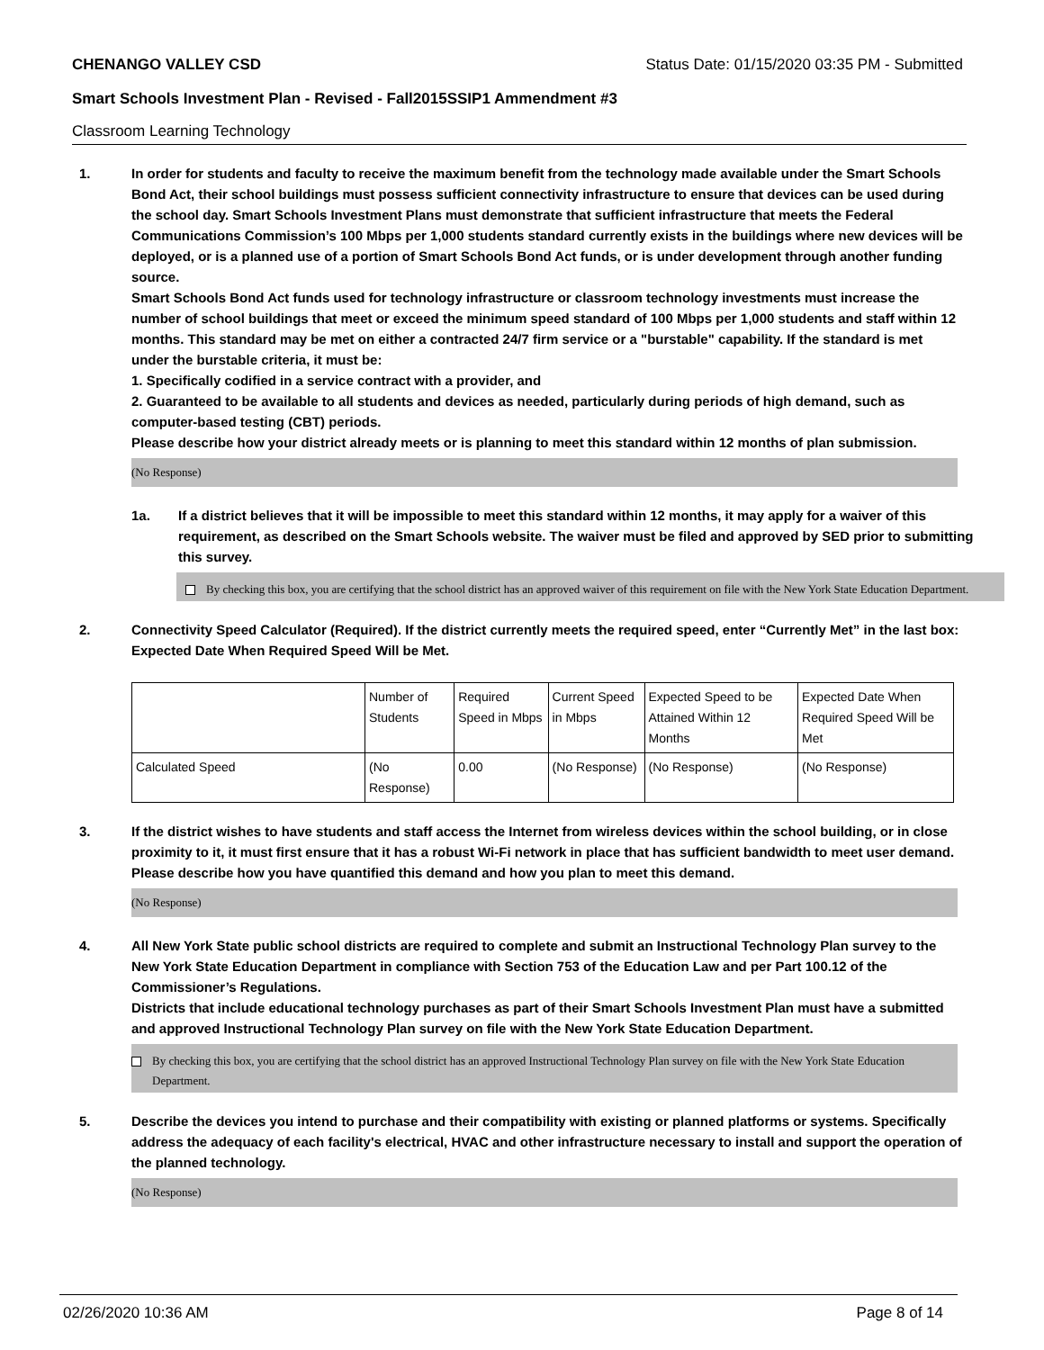CHENANGO VALLEY CSD Status Date: 01/15/2020 03:35 PM - Submitted
Smart Schools Investment Plan - Revised - Fall2015SSIP1 Ammendment #3
Classroom Learning Technology
1. In order for students and faculty to receive the maximum benefit from the technology made available under the Smart Schools Bond Act, their school buildings must possess sufficient connectivity infrastructure to ensure that devices can be used during the school day. Smart Schools Investment Plans must demonstrate that sufficient infrastructure that meets the Federal Communications Commission’s 100 Mbps per 1,000 students standard currently exists in the buildings where new devices will be deployed, or is a planned use of a portion of Smart Schools Bond Act funds, or is under development through another funding source.
Smart Schools Bond Act funds used for technology infrastructure or classroom technology investments must increase the number of school buildings that meet or exceed the minimum speed standard of 100 Mbps per 1,000 students and staff within 12 months. This standard may be met on either a contracted 24/7 firm service or a "burstable" capability. If the standard is met under the burstable criteria, it must be:
1. Specifically codified in a service contract with a provider, and
2. Guaranteed to be available to all students and devices as needed, particularly during periods of high demand, such as computer-based testing (CBT) periods.
Please describe how your district already meets or is planning to meet this standard within 12 months of plan submission.
(No Response)
1a. If a district believes that it will be impossible to meet this standard within 12 months, it may apply for a waiver of this requirement, as described on the Smart Schools website. The waiver must be filed and approved by SED prior to submitting this survey.
By checking this box, you are certifying that the school district has an approved waiver of this requirement on file with the New York State Education Department.
2. Connectivity Speed Calculator (Required). If the district currently meets the required speed, enter “Currently Met” in the last box: Expected Date When Required Speed Will be Met.
| | Number of Students | Required Speed in Mbps | Current Speed in Mbps | Expected Speed to be Attained Within 12 Months | Expected Date When Required Speed Will be Met |
| Calculated Speed | (No Response) | 0.00 | (No Response) | (No Response) | (No Response) |
3. If the district wishes to have students and staff access the Internet from wireless devices within the school building, or in close proximity to it, it must first ensure that it has a robust Wi-Fi network in place that has sufficient bandwidth to meet user demand.
Please describe how you have quantified this demand and how you plan to meet this demand.
(No Response)
4. All New York State public school districts are required to complete and submit an Instructional Technology Plan survey to the New York State Education Department in compliance with Section 753 of the Education Law and per Part 100.12 of the Commissioner’s Regulations.
Districts that include educational technology purchases as part of their Smart Schools Investment Plan must have a submitted and approved Instructional Technology Plan survey on file with the New York State Education Department.
By checking this box, you are certifying that the school district has an approved Instructional Technology Plan survey on file with the New York State Education Department.
5. Describe the devices you intend to purchase and their compatibility with existing or planned platforms or systems. Specifically address the adequacy of each facility's electrical, HVAC and other infrastructure necessary to install and support the operation of the planned technology.
(No Response)
02/26/2020 10:36 AM Page 8 of 14